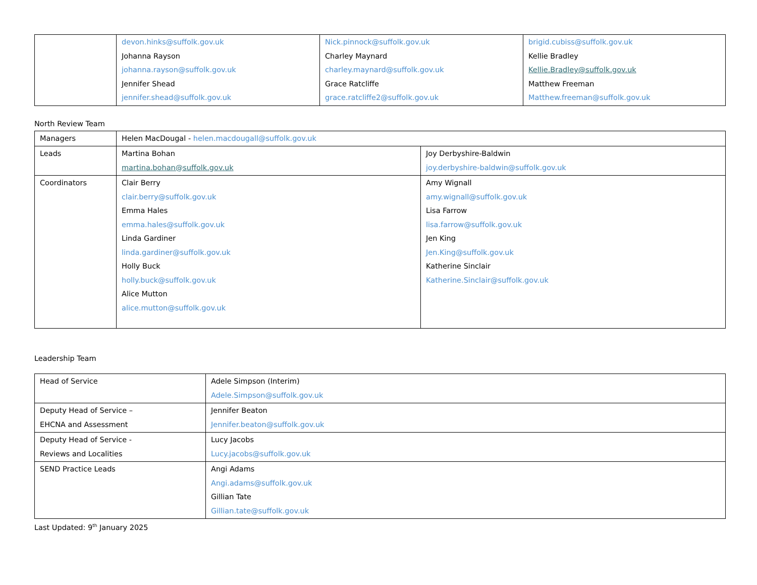| | devon.hinks@suffolk.gov.uk Johanna Rayson johanna.rayson@suffolk.gov.uk Jennifer Shead jennifer.shead@suffolk.gov.uk | Nick.pinnock@suffolk.gov.uk Charley Maynard charley.maynard@suffolk.gov.uk Grace Ratcliffe grace.ratcliffe2@suffolk.gov.uk | brigid.cubiss@suffolk.gov.uk Kellie Bradley Kellie.Bradley@suffolk.gov.uk Matthew Freeman Matthew.freeman@suffolk.gov.uk |
North Review Team
| Managers | Helen MacDougal - helen.macdougall@suffolk.gov.uk | |
| Leads | Martina Bohan martina.bohan@suffolk.gov.uk | Joy Derbyshire-Baldwin joy.derbyshire-baldwin@suffolk.gov.uk |
| Coordinators | Clair Berry clair.berry@suffolk.gov.uk Emma Hales emma.hales@suffolk.gov.uk Linda Gardiner linda.gardiner@suffolk.gov.uk Holly Buck holly.buck@suffolk.gov.uk Alice Mutton alice.mutton@suffolk.gov.uk | Amy Wignall amy.wignall@suffolk.gov.uk Lisa Farrow lisa.farrow@suffolk.gov.uk Jen King Jen.King@suffolk.gov.uk Katherine Sinclair Katherine.Sinclair@suffolk.gov.uk |
Leadership Team
| Head of Service | Adele Simpson (Interim) Adele.Simpson@suffolk.gov.uk |
| Deputy Head of Service – EHCNA and Assessment | Jennifer Beaton Jennifer.beaton@suffolk.gov.uk |
| Deputy Head of Service - Reviews and Localities | Lucy Jacobs Lucy.jacobs@suffolk.gov.uk |
| SEND Practice Leads | Angi Adams Angi.adams@suffolk.gov.uk Gillian Tate Gillian.tate@suffolk.gov.uk |
Last Updated: 9<sup>th</sup> January 2025